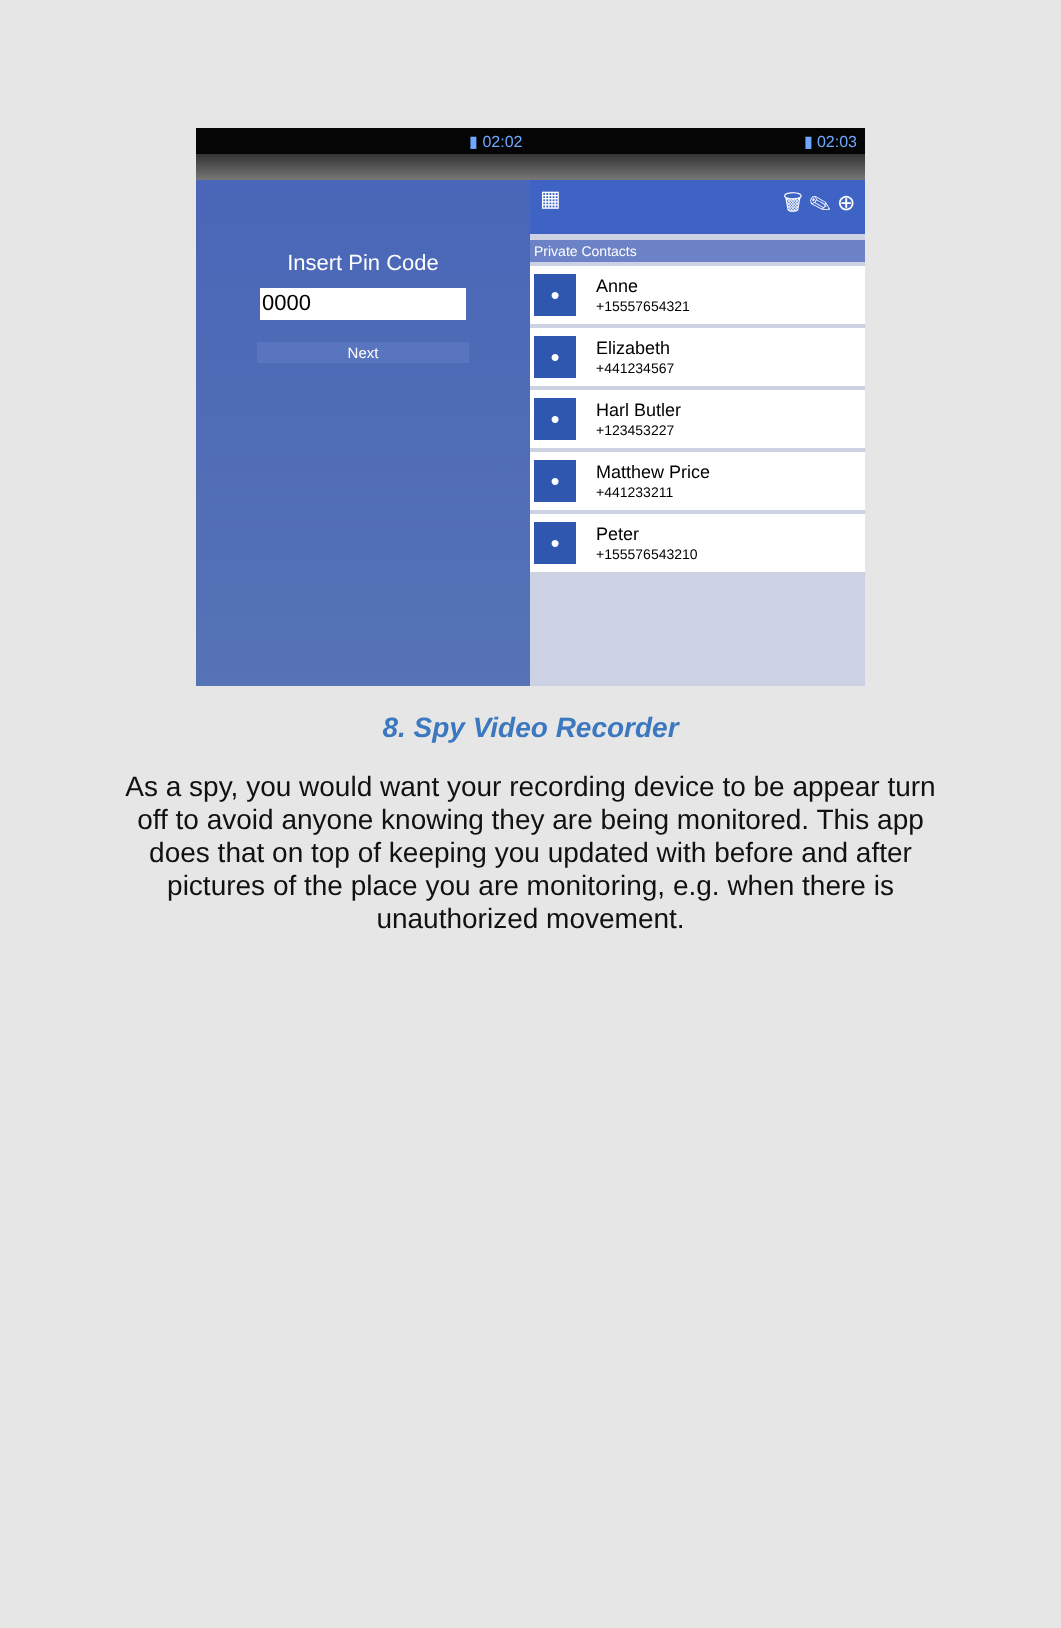▮ 02:02 ▮ 02:03
Insert Pin Code
0000
Next
▦ 🗑 ✎ ⊕
Private Contacts
●
Anne
+15557654321
●
Elizabeth
+441234567
●
Harl Butler
+123453227
●
Matthew Price
+441233211
●
Peter
+155576543210
8. Spy Video Recorder
As a spy, you would want your recording device to be appear turn off to avoid anyone knowing they are being monitored. This app does that on top of keeping you updated with before and after pictures of the place you are monitoring, e.g. when there is unauthorized movement.